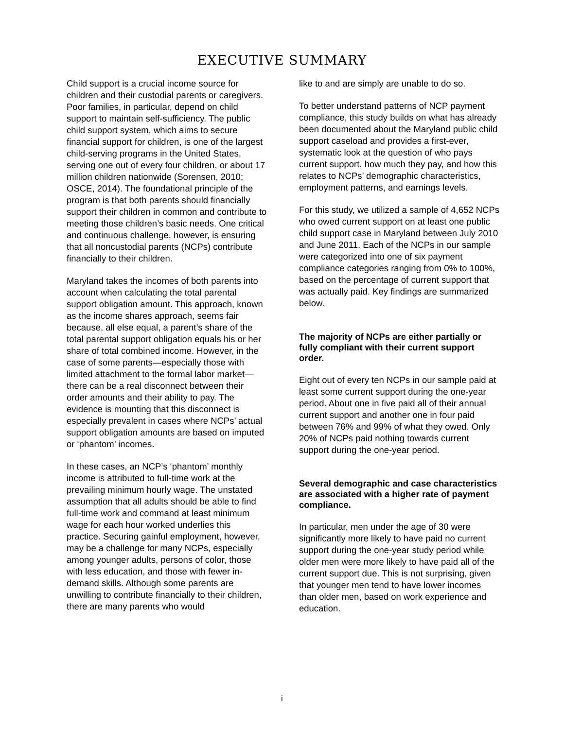EXECUTIVE SUMMARY
Child support is a crucial income source for children and their custodial parents or caregivers. Poor families, in particular, depend on child support to maintain self-sufficiency. The public child support system, which aims to secure financial support for children, is one of the largest child-serving programs in the United States, serving one out of every four children, or about 17 million children nationwide (Sorensen, 2010; OSCE, 2014). The foundational principle of the program is that both parents should financially support their children in common and contribute to meeting those children’s basic needs. One critical and continuous challenge, however, is ensuring that all noncustodial parents (NCPs) contribute financially to their children.
Maryland takes the incomes of both parents into account when calculating the total parental support obligation amount. This approach, known as the income shares approach, seems fair because, all else equal, a parent’s share of the total parental support obligation equals his or her share of total combined income. However, in the case of some parents—especially those with limited attachment to the formal labor market—there can be a real disconnect between their order amounts and their ability to pay. The evidence is mounting that this disconnect is especially prevalent in cases where NCPs’ actual support obligation amounts are based on imputed or ‘phantom’ incomes.
In these cases, an NCP’s ‘phantom’ monthly income is attributed to full-time work at the prevailing minimum hourly wage. The unstated assumption that all adults should be able to find full-time work and command at least minimum wage for each hour worked underlies this practice. Securing gainful employment, however, may be a challenge for many NCPs, especially among younger adults, persons of color, those with less education, and those with fewer in-demand skills. Although some parents are unwilling to contribute financially to their children, there are many parents who would
like to and are simply are unable to do so.
To better understand patterns of NCP payment compliance, this study builds on what has already been documented about the Maryland public child support caseload and provides a first-ever, systematic look at the question of who pays current support, how much they pay, and how this relates to NCPs’ demographic characteristics, employment patterns, and earnings levels.
For this study, we utilized a sample of 4,652 NCPs who owed current support on at least one public child support case in Maryland between July 2010 and June 2011. Each of the NCPs in our sample were categorized into one of six payment compliance categories ranging from 0% to 100%, based on the percentage of current support that was actually paid. Key findings are summarized below.
The majority of NCPs are either partially or fully compliant with their current support order.
Eight out of every ten NCPs in our sample paid at least some current support during the one-year period. About one in five paid all of their annual current support and another one in four paid between 76% and 99% of what they owed. Only 20% of NCPs paid nothing towards current support during the one-year period.
Several demographic and case characteristics are associated with a higher rate of payment compliance.
In particular, men under the age of 30 were significantly more likely to have paid no current support during the one-year study period while older men were more likely to have paid all of the current support due. This is not surprising, given that younger men tend to have lower incomes than older men, based on work experience and education.
i